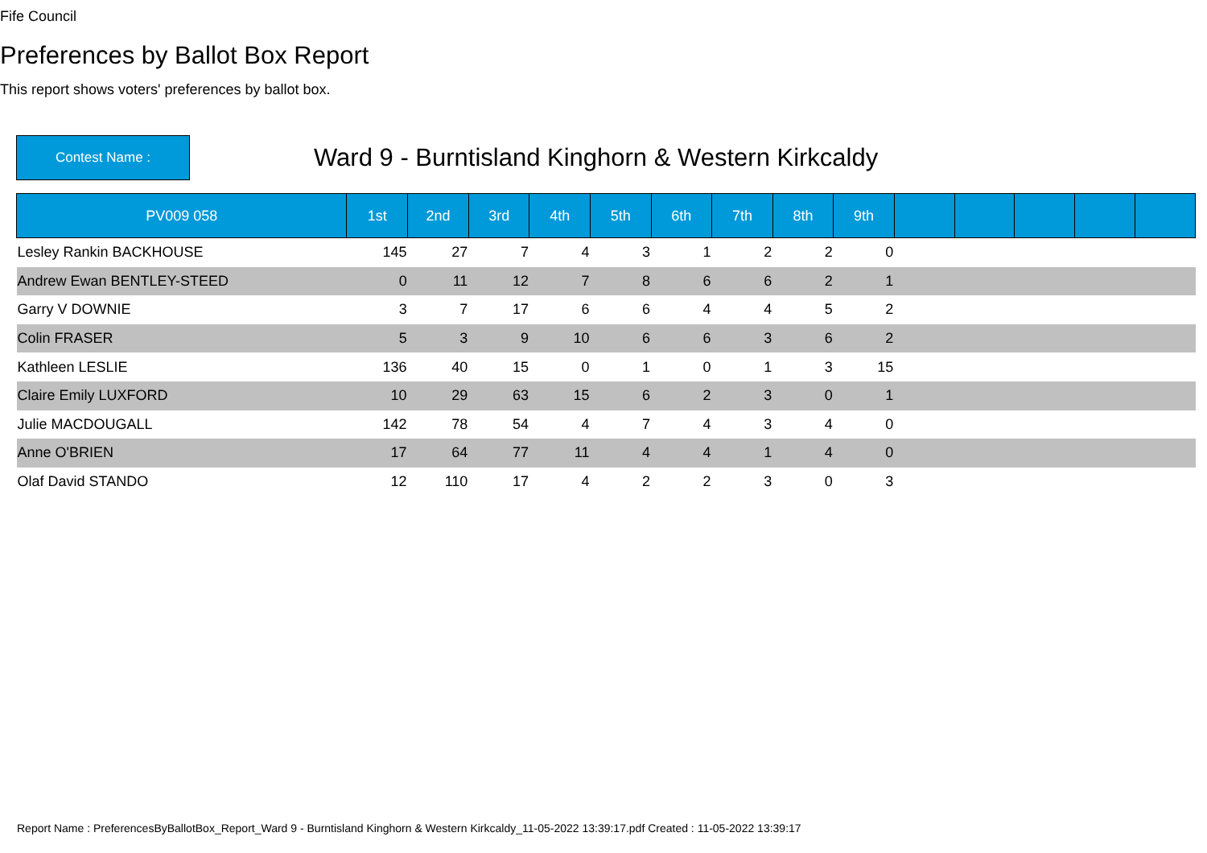Fife Council
Preferences by Ballot Box Report
This report shows voters' preferences by ballot box.
Contest Name :
Ward 9 - Burntisland Kinghorn & Western Kirkcaldy
| PV009 058 | 1st | 2nd | 3rd | 4th | 5th | 6th | 7th | 8th | 9th | | | | | |
| --- | --- | --- | --- | --- | --- | --- | --- | --- | --- | --- | --- | --- | --- | --- |
| Lesley Rankin BACKHOUSE | 145 | 27 | 7 | 4 | 3 | 1 | 2 | 2 | 0 | | | | | |
| Andrew Ewan BENTLEY-STEED | 0 | 11 | 12 | 7 | 8 | 6 | 6 | 2 | 1 | | | | | |
| Garry V DOWNIE | 3 | 7 | 17 | 6 | 6 | 4 | 4 | 5 | 2 | | | | | |
| Colin FRASER | 5 | 3 | 9 | 10 | 6 | 6 | 3 | 6 | 2 | | | | | |
| Kathleen LESLIE | 136 | 40 | 15 | 0 | 1 | 0 | 1 | 3 | 15 | | | | | |
| Claire Emily LUXFORD | 10 | 29 | 63 | 15 | 6 | 2 | 3 | 0 | 1 | | | | | |
| Julie MACDOUGALL | 142 | 78 | 54 | 4 | 7 | 4 | 3 | 4 | 0 | | | | | |
| Anne O'BRIEN | 17 | 64 | 77 | 11 | 4 | 4 | 1 | 4 | 0 | | | | | |
| Olaf David STANDO | 12 | 110 | 17 | 4 | 2 | 2 | 3 | 0 | 3 | | | | | |
Report Name : PreferencesByBallotBox_Report_Ward 9 - Burntisland Kinghorn & Western Kirkcaldy_11-05-2022 13:39:17.pdf Created : 11-05-2022 13:39:17